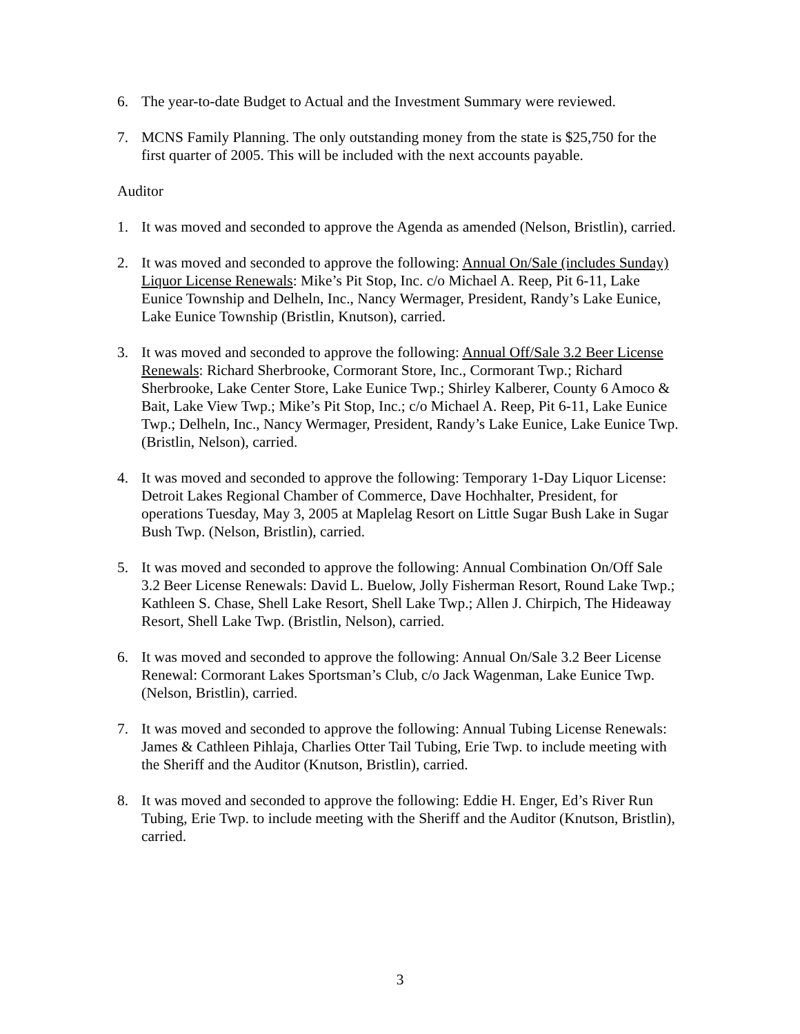6. The year-to-date Budget to Actual and the Investment Summary were reviewed.
7. MCNS Family Planning. The only outstanding money from the state is $25,750 for the first quarter of 2005. This will be included with the next accounts payable.
Auditor
1. It was moved and seconded to approve the Agenda as amended (Nelson, Bristlin), carried.
2. It was moved and seconded to approve the following: Annual On/Sale (includes Sunday) Liquor License Renewals: Mike’s Pit Stop, Inc. c/o Michael A. Reep, Pit 6-11, Lake Eunice Township and Delheln, Inc., Nancy Wermager, President, Randy’s Lake Eunice, Lake Eunice Township (Bristlin, Knutson), carried.
3. It was moved and seconded to approve the following: Annual Off/Sale 3.2 Beer License Renewals: Richard Sherbrooke, Cormorant Store, Inc., Cormorant Twp.; Richard Sherbrooke, Lake Center Store, Lake Eunice Twp.; Shirley Kalberer, County 6 Amoco & Bait, Lake View Twp.; Mike’s Pit Stop, Inc.; c/o Michael A. Reep, Pit 6-11, Lake Eunice Twp.; Delheln, Inc., Nancy Wermager, President, Randy’s Lake Eunice, Lake Eunice Twp. (Bristlin, Nelson), carried.
4. It was moved and seconded to approve the following: Temporary 1-Day Liquor License: Detroit Lakes Regional Chamber of Commerce, Dave Hochhalter, President, for operations Tuesday, May 3, 2005 at Maplelag Resort on Little Sugar Bush Lake in Sugar Bush Twp. (Nelson, Bristlin), carried.
5. It was moved and seconded to approve the following: Annual Combination On/Off Sale 3.2 Beer License Renewals: David L. Buelow, Jolly Fisherman Resort, Round Lake Twp.; Kathleen S. Chase, Shell Lake Resort, Shell Lake Twp.; Allen J. Chirpich, The Hideaway Resort, Shell Lake Twp. (Bristlin, Nelson), carried.
6. It was moved and seconded to approve the following: Annual On/Sale 3.2 Beer License Renewal: Cormorant Lakes Sportsman’s Club, c/o Jack Wagenman, Lake Eunice Twp. (Nelson, Bristlin), carried.
7. It was moved and seconded to approve the following: Annual Tubing License Renewals: James & Cathleen Pihlaja, Charlies Otter Tail Tubing, Erie Twp. to include meeting with the Sheriff and the Auditor (Knutson, Bristlin), carried.
8. It was moved and seconded to approve the following: Eddie H. Enger, Ed’s River Run Tubing, Erie Twp. to include meeting with the Sheriff and the Auditor (Knutson, Bristlin), carried.
3